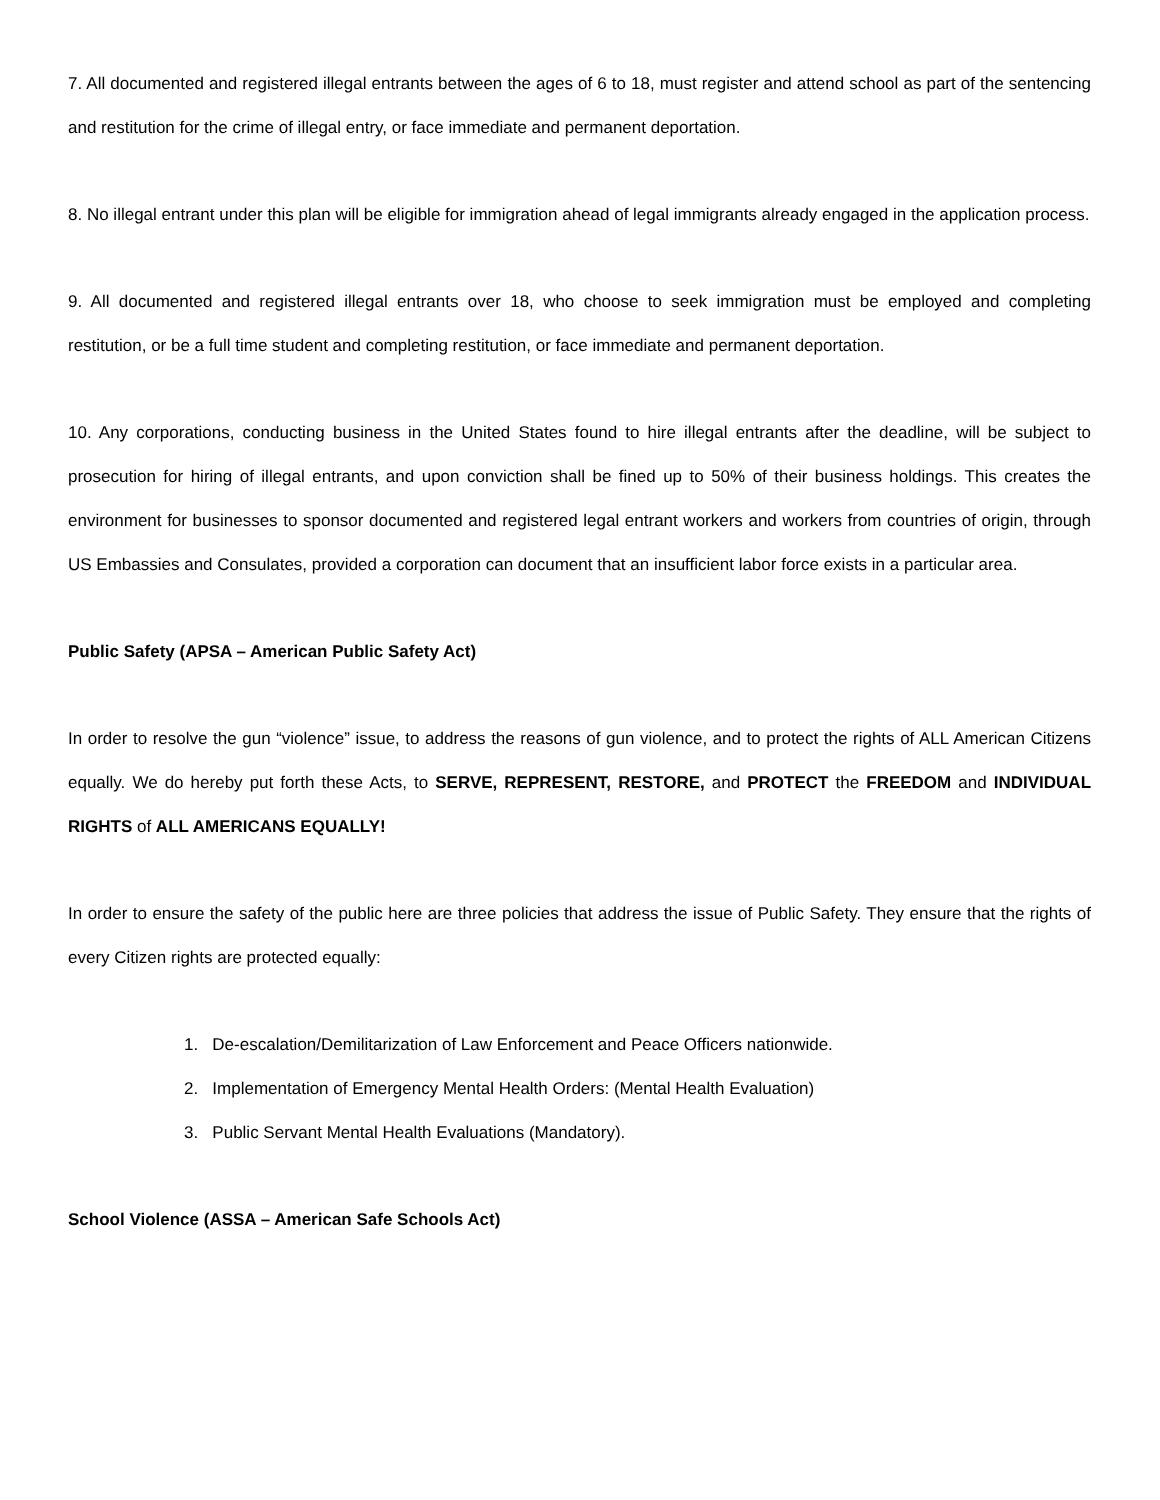7. All documented and registered illegal entrants between the ages of 6 to 18, must register and attend school as part of the sentencing and restitution for the crime of illegal entry, or face immediate and permanent deportation.
8. No illegal entrant under this plan will be eligible for immigration ahead of legal immigrants already engaged in the application process.
9. All documented and registered illegal entrants over 18, who choose to seek immigration must be employed and completing restitution, or be a full time student and completing restitution, or face immediate and permanent deportation.
10. Any corporations, conducting business in the United States found to hire illegal entrants after the deadline, will be subject to prosecution for hiring of illegal entrants, and upon conviction shall be fined up to 50% of their business holdings. This creates the environment for businesses to sponsor documented and registered legal entrant workers and workers from countries of origin, through US Embassies and Consulates, provided a corporation can document that an insufficient labor force exists in a particular area.
Public Safety (APSA – American Public Safety Act)
In order to resolve the gun “violence” issue, to address the reasons of gun violence, and to protect the rights of ALL American Citizens equally. We do hereby put forth these Acts, to SERVE, REPRESENT, RESTORE, and PROTECT the FREEDOM and INDIVIDUAL RIGHTS of ALL AMERICANS EQUALLY!
In order to ensure the safety of the public here are three policies that address the issue of Public Safety. They ensure that the rights of every Citizen rights are protected equally:
1. De-escalation/Demilitarization of Law Enforcement and Peace Officers nationwide.
2. Implementation of Emergency Mental Health Orders: (Mental Health Evaluation)
3. Public Servant Mental Health Evaluations (Mandatory).
School Violence (ASSA – American Safe Schools Act)